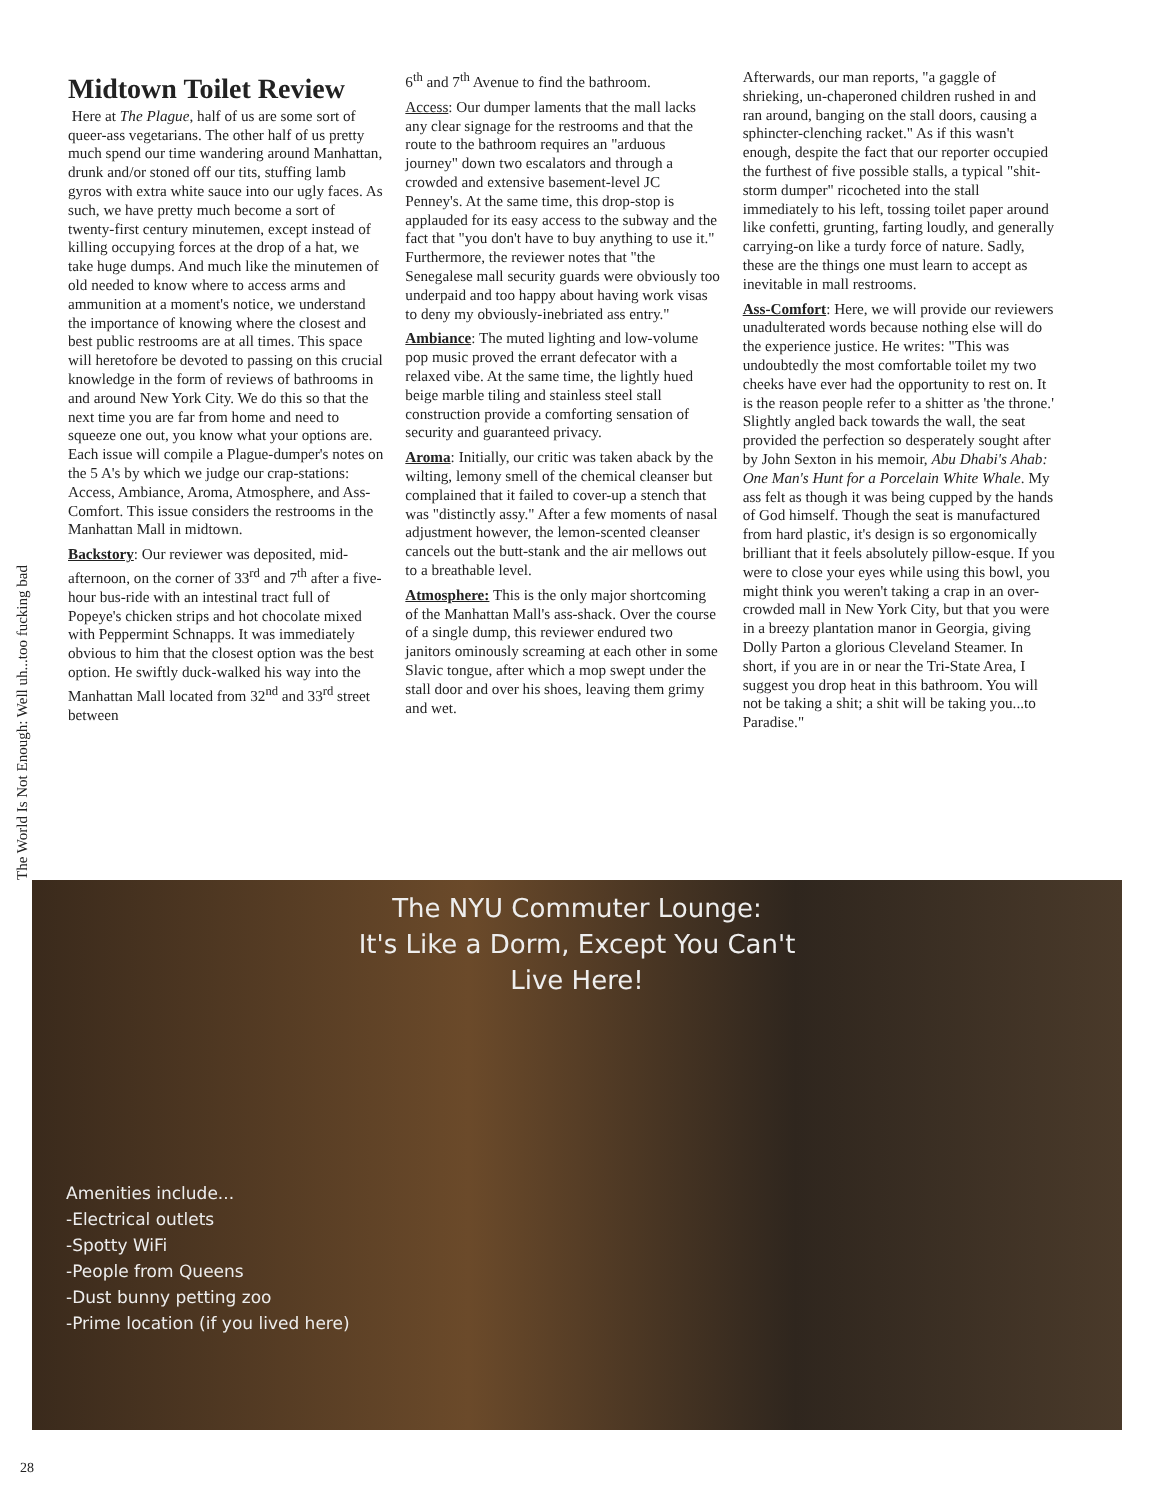Midtown Toilet Review
Here at The Plague, half of us are some sort of queer-ass vegetarians. The other half of us pretty much spend our time wandering around Manhattan, drunk and/or stoned off our tits, stuffing lamb gyros with extra white sauce into our ugly faces. As such, we have pretty much become a sort of twenty-first century minutemen, except instead of killing occupying forces at the drop of a hat, we take huge dumps. And much like the minutemen of old needed to know where to access arms and ammunition at a moment's notice, we understand the importance of knowing where the closest and best public restrooms are at all times. This space will heretofore be devoted to passing on this crucial knowledge in the form of reviews of bathrooms in and around New York City. We do this so that the next time you are far from home and need to squeeze one out, you know what your options are. Each issue will compile a Plague-dumper's notes on the 5 A's by which we judge our crap-stations: Access, Ambiance, Aroma, Atmosphere, and Ass-Comfort. This issue considers the restrooms in the Manhattan Mall in midtown.
Backstory: Our reviewer was deposited, mid-afternoon, on the corner of 33<sup>rd</sup> and 7<sup>th</sup> after a five-hour bus-ride with an intestinal tract full of Popeye's chicken strips and hot chocolate mixed with Peppermint Schnapps. It was immediately obvious to him that the closest option was the best option. He swiftly duck-walked his way into the Manhattan Mall located from 32<sup>nd</sup> and 33<sup>rd</sup> street between
6<sup>th</sup> and 7<sup>th</sup> Avenue to find the bathroom.
Access: Our dumper laments that the mall lacks any clear signage for the restrooms and that the route to the bathroom requires an "arduous journey" down two escalators and through a crowded and extensive basement-level JC Penney's. At the same time, this drop-stop is applauded for its easy access to the subway and the fact that "you don't have to buy anything to use it." Furthermore, the reviewer notes that "the Senegalese mall security guards were obviously too underpaid and too happy about having work visas to deny my obviously-inebriated ass entry."
Ambiance: The muted lighting and low-volume pop music proved the errant defecator with a relaxed vibe. At the same time, the lightly hued beige marble tiling and stainless steel stall construction provide a comforting sensation of security and guaranteed privacy.
Aroma: Initially, our critic was taken aback by the wilting, lemony smell of the chemical cleanser but complained that it failed to cover-up a stench that was "distinctly assy." After a few moments of nasal adjustment however, the lemon-scented cleanser cancels out the butt-stank and the air mellows out to a breathable level.
Atmosphere: This is the only major shortcoming of the Manhattan Mall's ass-shack. Over the course of a single dump, this reviewer endured two janitors ominously screaming at each other in some Slavic tongue, after which a mop swept under the stall door and over his shoes, leaving them grimy and wet.
Afterwards, our man reports, "a gaggle of shrieking, un-chaperoned children rushed in and ran around, banging on the stall doors, causing a sphincter-clenching racket." As if this wasn't enough, despite the fact that our reporter occupied the furthest of five possible stalls, a typical "shit-storm dumper" ricocheted into the stall immediately to his left, tossing toilet paper around like confetti, grunting, farting loudly, and generally carrying-on like a turdy force of nature. Sadly, these are the things one must learn to accept as inevitable in mall restrooms.
Ass-Comfort: Here, we will provide our reviewers unadulterated words because nothing else will do the experience justice. He writes: "This was undoubtedly the most comfortable toilet my two cheeks have ever had the opportunity to rest on. It is the reason people refer to a shitter as 'the throne.' Slightly angled back towards the wall, the seat provided the perfection so desperately sought after by John Sexton in his memoir, Abu Dhabi's Ahab: One Man's Hunt for a Porcelain White Whale. My ass felt as though it was being cupped by the hands of God himself. Though the seat is manufactured from hard plastic, it's design is so ergonomically brilliant that it feels absolutely pillow-esque. If you were to close your eyes while using this bowl, you might think you weren't taking a crap in an over-crowded mall in New York City, but that you were in a breezy plantation manor in Georgia, giving Dolly Parton a glorious Cleveland Steamer. In short, if you are in or near the Tri-State Area, I suggest you drop heat in this bathroom. You will not be taking a shit; a shit will be taking you...to Paradise."
The World Is Not Enough: Well uh...too fucking bad
The NYU Commuter Lounge:
It's Like a Dorm, Except You Can't
Live Here!
Amenities include...
-Electrical outlets
-Spotty WiFi
-People from Queens
-Dust bunny petting zoo
-Prime location (if you lived here)
28